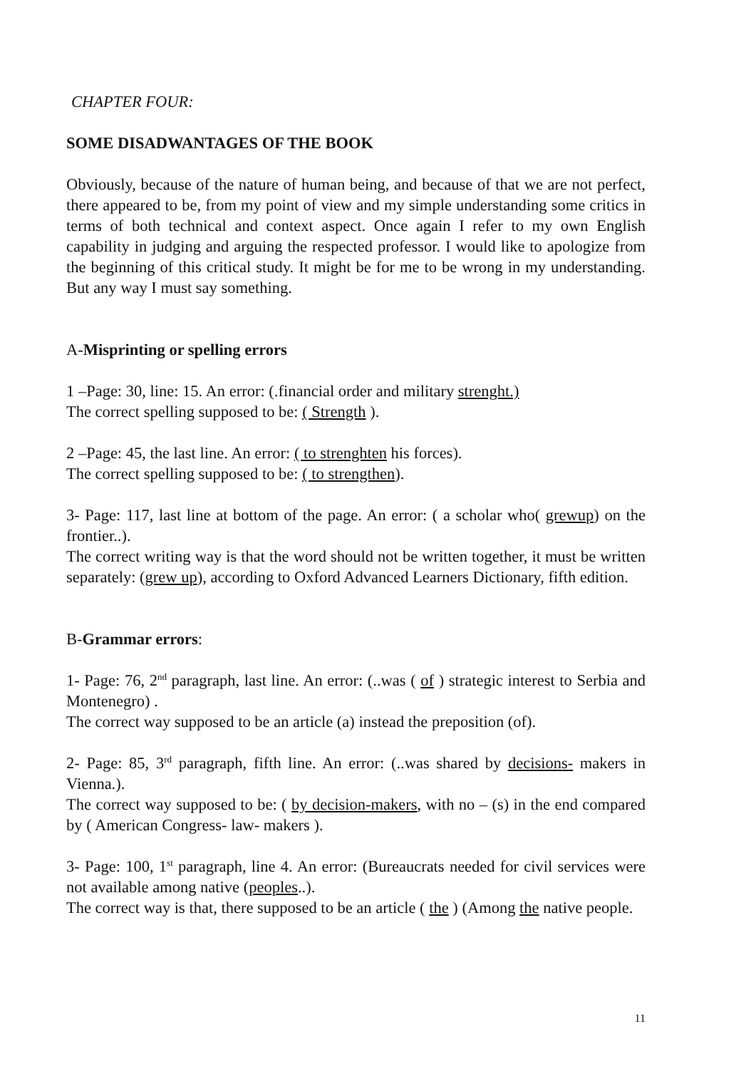CHAPTER FOUR:
SOME DISADWANTAGES OF THE BOOK
Obviously, because of the nature of human being, and because of that we are not perfect, there appeared to be, from my point of view and my simple understanding some critics in terms of both technical and context aspect. Once again I refer to my own English capability in judging and arguing the respected professor. I would like to apologize from the beginning of this critical study. It might be for me to be wrong in my understanding. But any way I must say something.
A-Misprinting or spelling errors
1 –Page: 30, line: 15. An error: (.financial order and military strenght.)
The correct spelling supposed to be: ( Strength ).
2 –Page: 45, the last line. An error: ( to strenghten his forces).
The correct spelling supposed to be: ( to strengthen).
3- Page: 117, last line at bottom of the page. An error: ( a scholar who( grewup) on the frontier..).
The correct writing way is that the word should not be written together, it must be written separately: (grew up), according to Oxford Advanced Learners Dictionary, fifth edition.
B-Grammar errors:
1- Page: 76, 2<sup>nd</sup> paragraph, last line. An error: (..was ( of ) strategic interest to Serbia and Montenegro) .
The correct way supposed to be an article (a) instead the preposition (of).
2- Page: 85, 3<sup>rd</sup> paragraph, fifth line. An error: (..was shared by decisions- makers in Vienna.).
The correct way supposed to be: ( by decision-makers, with no – (s) in the end compared by ( American Congress- law- makers ).
3- Page: 100, 1<sup>st</sup> paragraph, line 4. An error: (Bureaucrats needed for civil services were not available among native (peoples..).
The correct way is that, there supposed to be an article ( the ) (Among the native people.
11